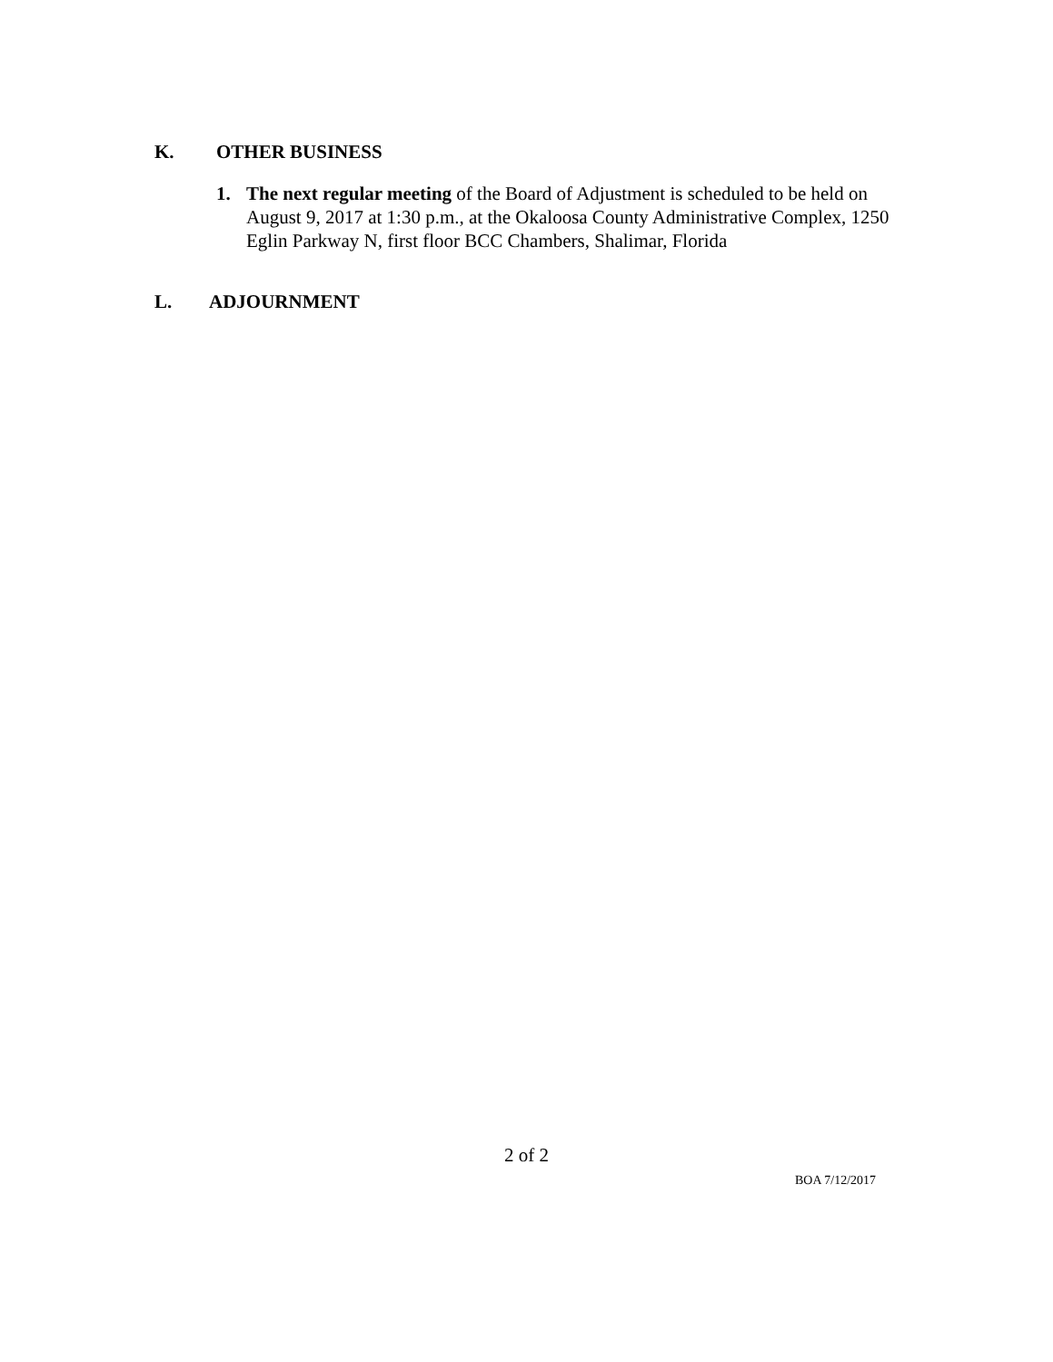K. OTHER BUSINESS
1. The next regular meeting of the Board of Adjustment is scheduled to be held on August 9, 2017 at 1:30 p.m., at the Okaloosa County Administrative Complex, 1250 Eglin Parkway N, first floor BCC Chambers, Shalimar, Florida
L. ADJOURNMENT
2 of 2
BOA 7/12/2017